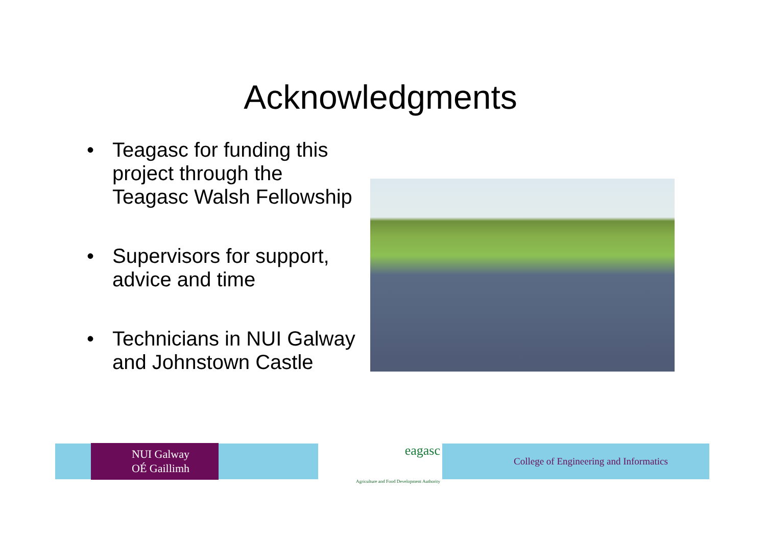Acknowledgments
• Teagasc for funding this project through the Teagasc Walsh Fellowship
• Supervisors for support, advice and time
• Technicians in NUI Galway and Johnstown Castle
NUI Galway
OÉ Gaillimh
eagasc
Agriculture and Food Development Authority
College of Engineering and Informatics